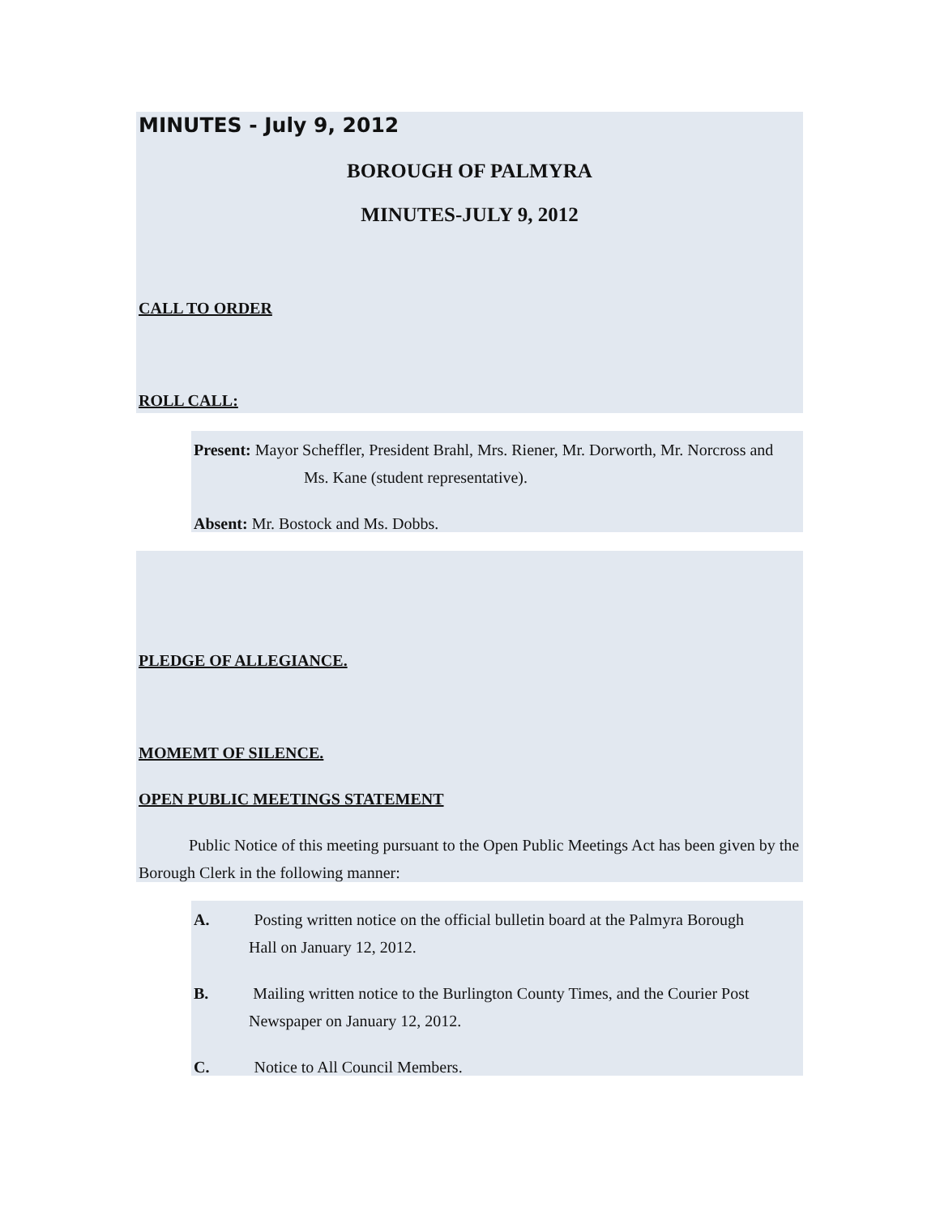MINUTES - July 9, 2012
BOROUGH OF PALMYRA
MINUTES-JULY 9, 2012
CALL TO ORDER
ROLL CALL:
Present: Mayor Scheffler, President Brahl, Mrs. Riener, Mr. Dorworth, Mr. Norcross and
Ms. Kane (student representative).
Absent: Mr. Bostock and Ms. Dobbs.
PLEDGE OF ALLEGIANCE.
MOMEMT OF SILENCE.
OPEN PUBLIC MEETINGS STATEMENT
Public Notice of this meeting pursuant to the Open Public Meetings Act has been given by the Borough Clerk in the following manner:
A. Posting written notice on the official bulletin board at the Palmyra Borough
Hall on January 12, 2012.
B. Mailing written notice to the Burlington County Times, and the Courier Post
Newspaper on January 12, 2012.
C. Notice to All Council Members.